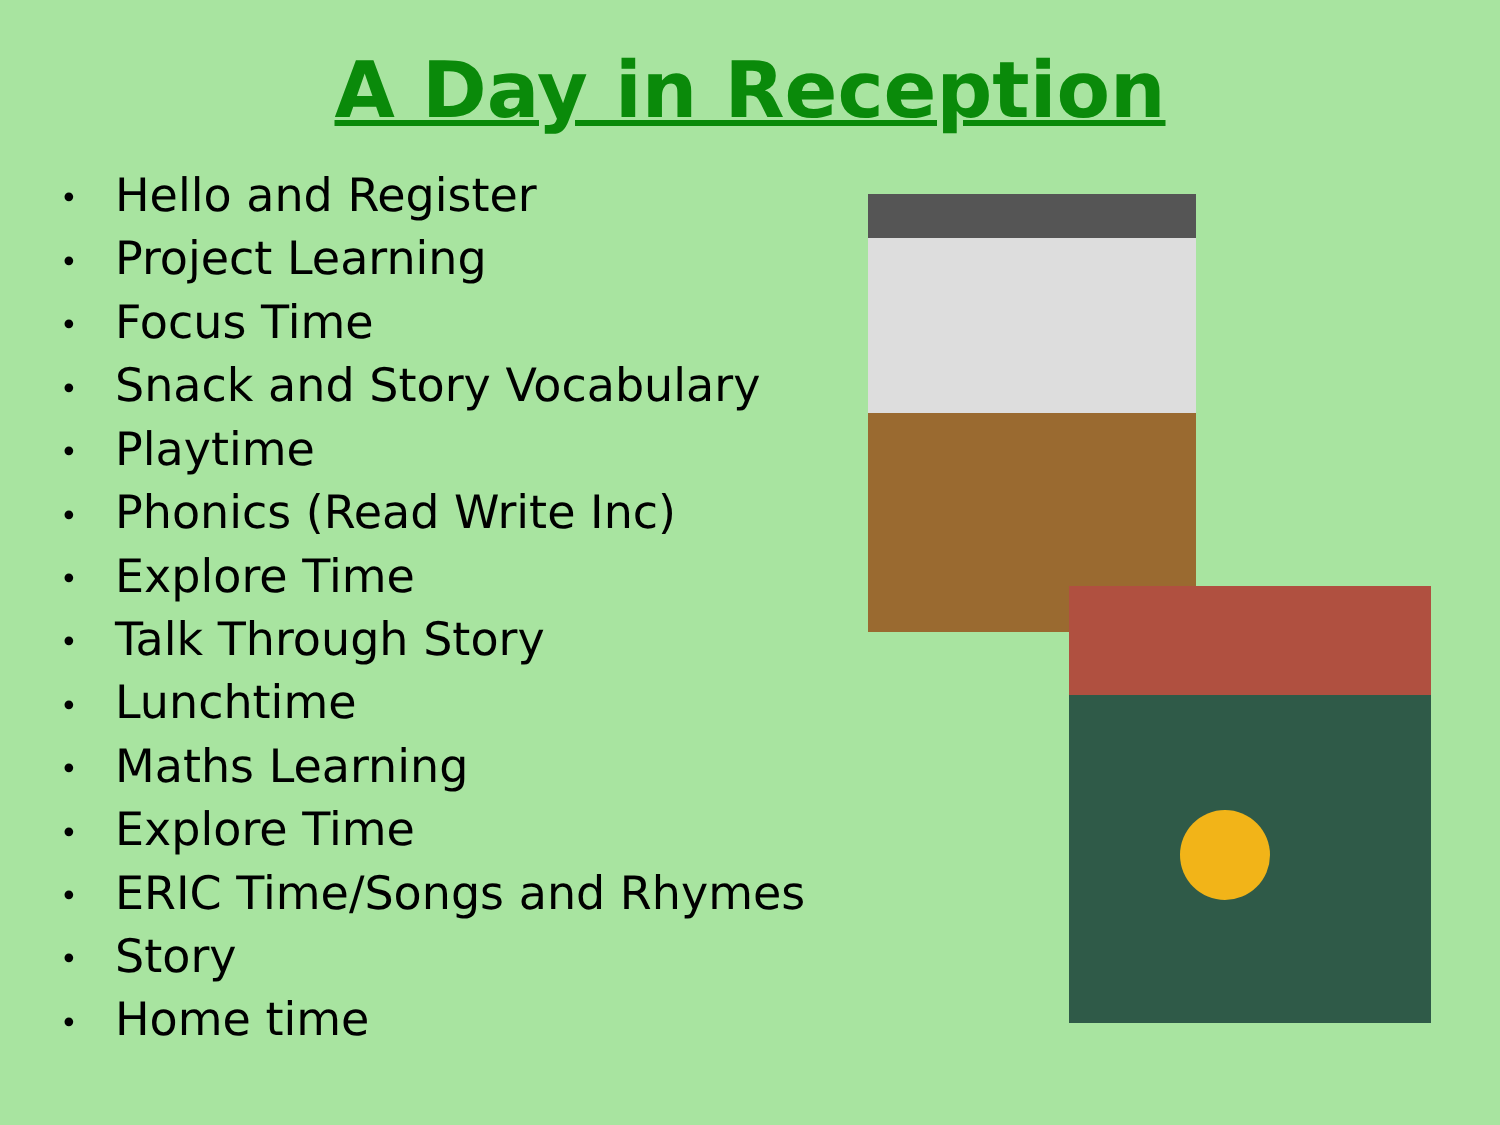A Day in Reception
• Hello and Register
• Project Learning
• Focus Time
• Snack and Story Vocabulary
• Playtime
• Phonics (Read Write Inc)
• Explore Time
• Talk Through Story
• Lunchtime
• Maths Learning
• Explore Time
• ERIC Time/Songs and Rhymes
• Story
• Home time